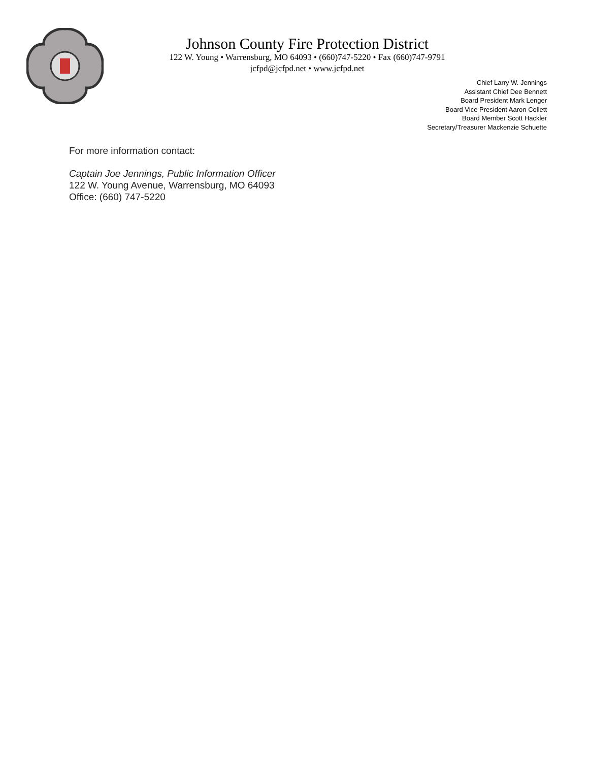Johnson County Fire Protection District
122 W. Young • Warrensburg, MO 64093 • (660)747-5220 • Fax (660)747-9791
jcfpd@jcfpd.net • www.jcfpd.net
Chief Larry W. Jennings
Assistant Chief Dee Bennett
Board President Mark Lenger
Board Vice President Aaron Collett
Board Member Scott Hackler
Secretary/Treasurer Mackenzie Schuette
For more information contact:
Captain Joe Jennings, Public Information Officer
122 W. Young Avenue, Warrensburg, MO 64093
Office: (660) 747-5220